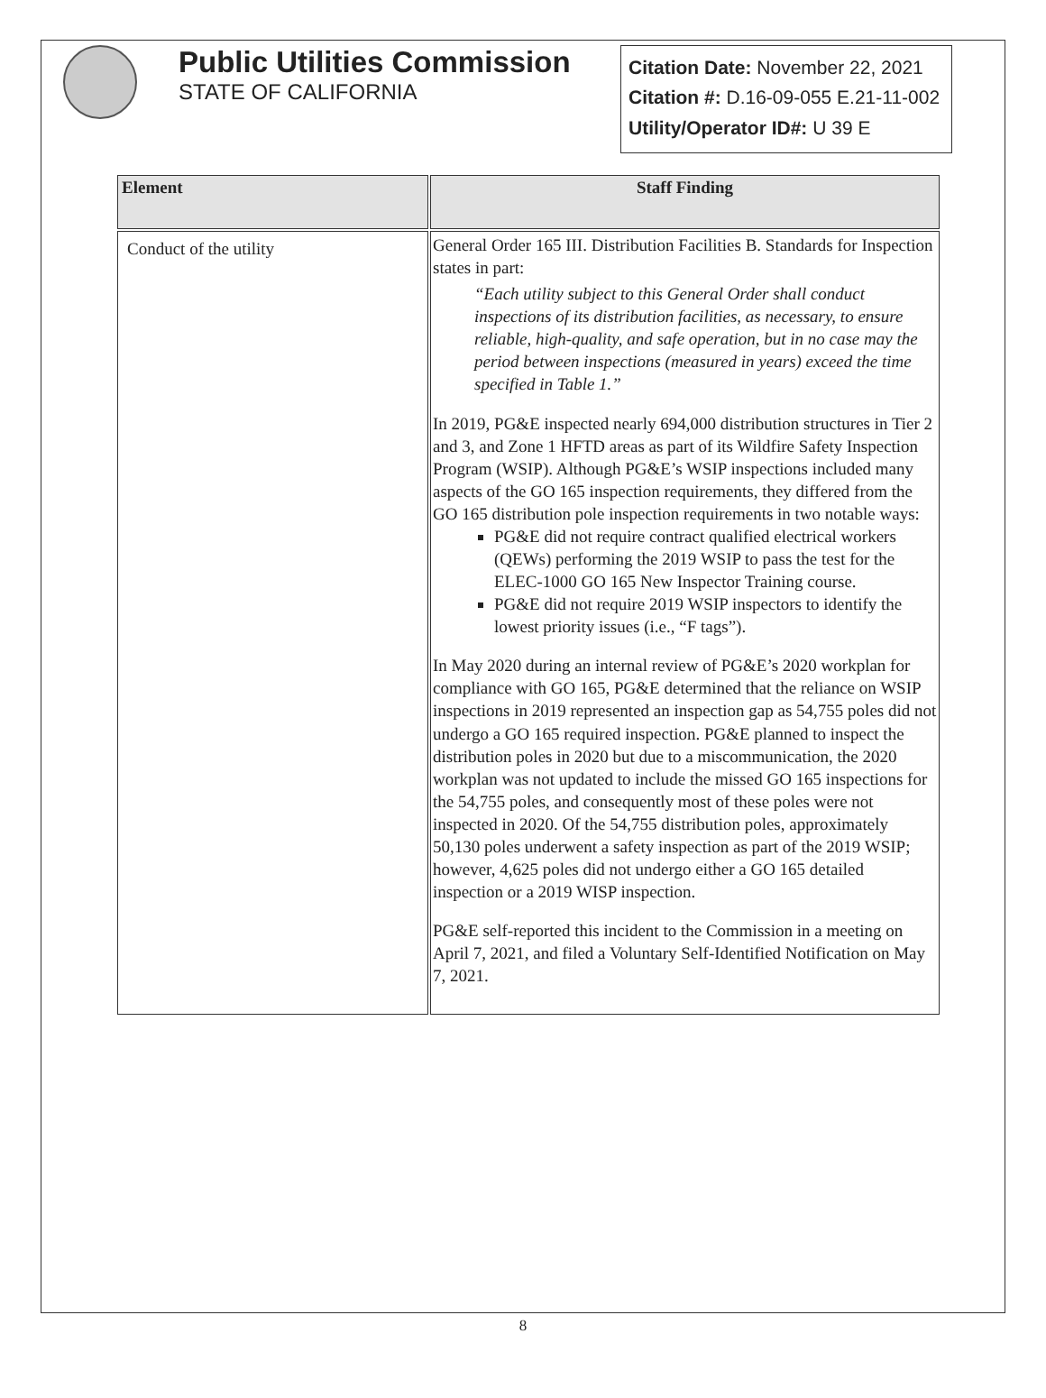Public Utilities Commission
STATE OF CALIFORNIA
Citation Date: November 22, 2021
Citation #: D.16-09-055 E.21-11-002
Utility/Operator ID#: U 39 E
| Element | Staff Finding |
| --- | --- |
| Conduct of the utility | General Order 165 III. Distribution Facilities B. Standards for Inspection states in part: “Each utility subject to this General Order shall conduct inspections of its distribution facilities, as necessary, to ensure reliable, high-quality, and safe operation, but in no case may the period between inspections (measured in years) exceed the time specified in Table 1.” In 2019, PG&E inspected nearly 694,000 distribution structures in Tier 2 and 3, and Zone 1 HFTD areas as part of its Wildfire Safety Inspection Program (WSIP). Although PG&E’s WSIP inspections included many aspects of the GO 165 inspection requirements, they differed from the GO 165 distribution pole inspection requirements in two notable ways: PG&E did not require contract qualified electrical workers (QEWs) performing the 2019 WSIP to pass the test for the ELEC-1000 GO 165 New Inspector Training course. PG&E did not require 2019 WSIP inspectors to identify the lowest priority issues (i.e., “F tags”). In May 2020 during an internal review of PG&E’s 2020 workplan for compliance with GO 165, PG&E determined that the reliance on WSIP inspections in 2019 represented an inspection gap as 54,755 poles did not undergo a GO 165 required inspection. PG&E planned to inspect the distribution poles in 2020 but due to a miscommunication, the 2020 workplan was not updated to include the missed GO 165 inspections for the 54,755 poles, and consequently most of these poles were not inspected in 2020. Of the 54,755 distribution poles, approximately 50,130 poles underwent a safety inspection as part of the 2019 WSIP; however, 4,625 poles did not undergo either a GO 165 detailed inspection or a 2019 WISP inspection. PG&E self-reported this incident to the Commission in a meeting on April 7, 2021, and filed a Voluntary Self-Identified Notification on May 7, 2021. |
8